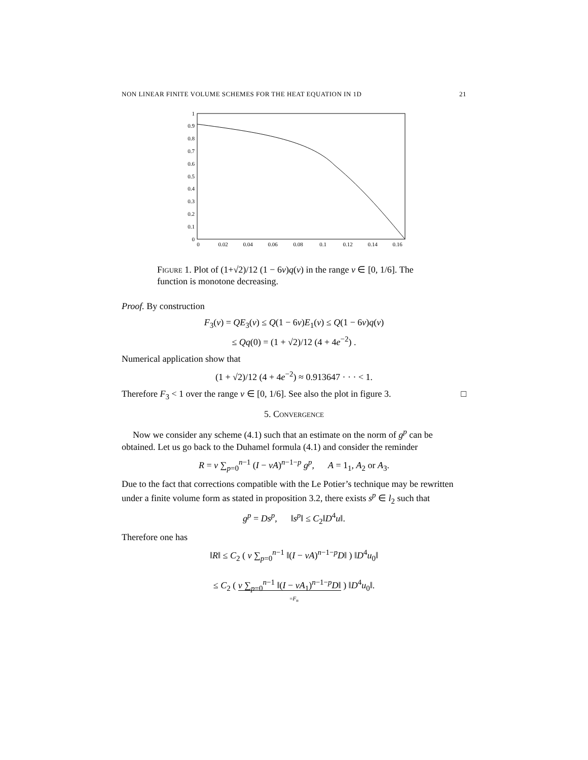NON LINEAR FINITE VOLUME SCHEMES FOR THE HEAT EQUATION IN 1D 21
1
0.9
0.8
0.7
0.6
0.5
0.4
0.3
0.2
0.1
0
0
0.02
0.04
0.06
0.08
0.1
0.12
0.14
0.16
Figure 1. Plot of (1+√2)/12 (1 − 6ν)q(ν) in the range ν ∈ [0, 1/6]. The function is monotone decreasing.
Proof. By construction
F<sub>3</sub>(ν) = QE<sub>3</sub>(ν) ≤ Q(1 − 6ν)E<sub>1</sub>(ν) ≤ Q(1 − 6ν)q(ν)
≤ Qq(0) = (1 + √2)/12 (4 + 4e<sup>−2</sup>) .
Numerical application show that
(1 + √2)/12 (4 + 4e<sup>−2</sup>) ≈ 0.913647 · · · < 1.
Therefore F<sub>3</sub> < 1 over the range ν ∈ [0, 1/6]. See also the plot in figure 3. □
5. Convergence
Now we consider any scheme (4.1) such that an estimate on the norm of g<sup>p</sup> can be obtained. Let us go back to the Duhamel formula (4.1) and consider the reminder
R = ν ∑<sub>p=0</sub><sup>n−1</sup> (I − νA)<sup>n−1−p</sup> g<sup>p</sup>, A = 1<sub>1</sub>, A<sub>2</sub> or A<sub>3</sub>.
Due to the fact that corrections compatible with the Le Potier’s technique may be rewritten under a finite volume form as stated in proposition 3.2, there exists s<sup>p</sup> ∈ l<sub>2</sub> such that
g<sup>p</sup> = Ds<sup>p</sup>, ‖s<sup>p</sup>‖ ≤ C<sub>2</sub>‖D<sup>4</sup>u‖.
Therefore one has
‖R‖ ≤ C<sub>2</sub> ( ν ∑<sub>p=0</sub><sup>n−1</sup> ‖(I − νA)<sup>n−1−p</sup>D‖ ) ‖D<sup>4</sup>u<sub>0</sub>‖
≤ C<sub>2</sub> ( ν ∑<sub>p=0</sub><sup>n−1</sup> ‖(I − νA<sub>1</sub>)<sup>n−1−p</sup>D‖ ) ‖D<sup>4</sup>u<sub>0</sub>‖.
=F<sub>n</sub>